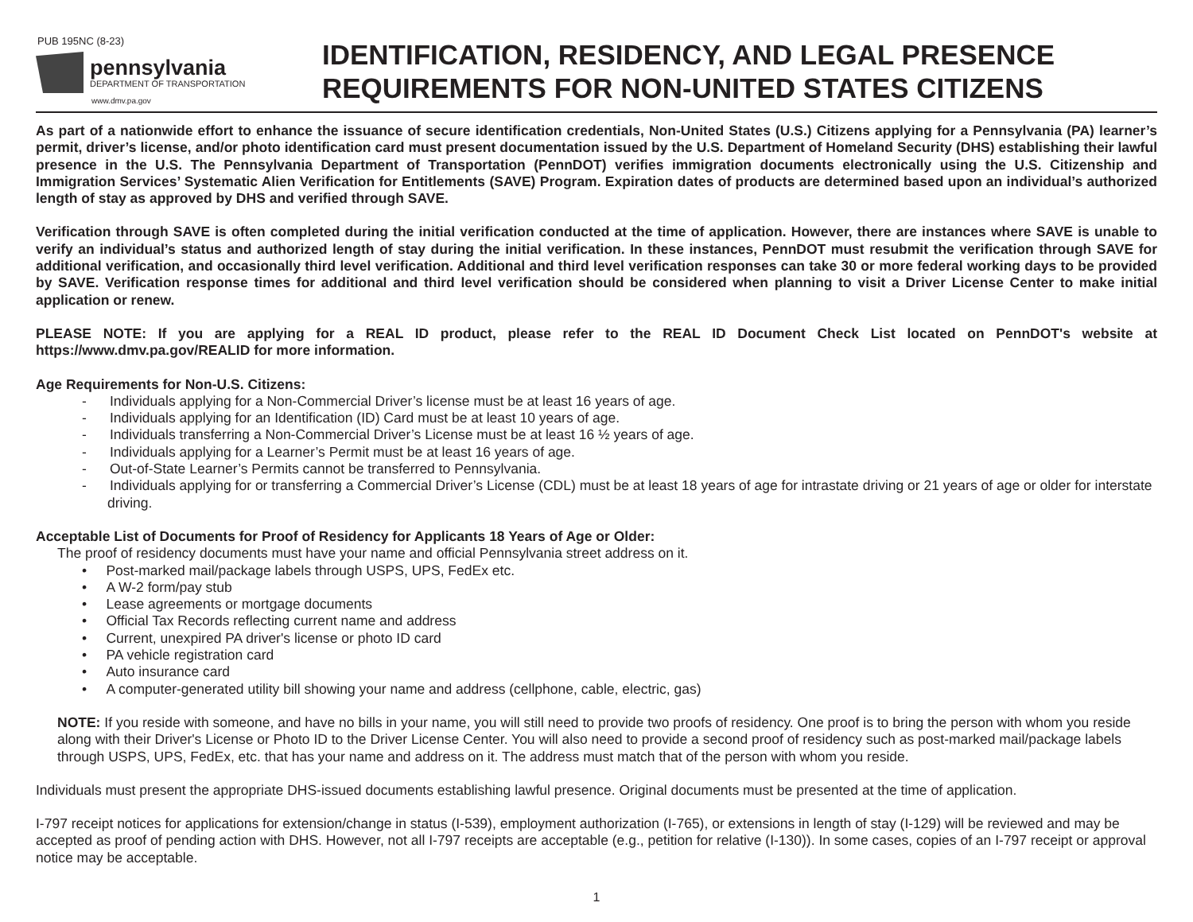PUB 195NC (8-23)
pennsylvania
DEPARTMENT OF TRANSPORTATION
www.dmv.pa.gov
IDENTIFICATION, RESIDENCY, AND LEGAL PRESENCE
REQUIREMENTS FOR NON-UNITED STATES CITIZENS
As part of a nationwide effort to enhance the issuance of secure identification credentials, Non-United States (U.S.) Citizens applying for a Pennsylvania (PA) learner’s permit, driver’s license, and/or photo identification card must present documentation issued by the U.S. Department of Homeland Security (DHS) establishing their lawful presence in the U.S. The Pennsylvania Department of Transportation (PennDOT) verifies immigration documents electronically using the U.S. Citizenship and Immigration Services’ Systematic Alien Verification for Entitlements (SAVE) Program. Expiration dates of products are determined based upon an individual’s authorized length of stay as approved by DHS and verified through SAVE.
Verification through SAVE is often completed during the initial verification conducted at the time of application. However, there are instances where SAVE is unable to verify an individual’s status and authorized length of stay during the initial verification. In these instances, PennDOT must resubmit the verification through SAVE for additional verification, and occasionally third level verification. Additional and third level verification responses can take 30 or more federal working days to be provided by SAVE. Verification response times for additional and third level verification should be considered when planning to visit a Driver License Center to make initial application or renew.
PLEASE NOTE: If you are applying for a REAL ID product, please refer to the REAL ID Document Check List located on PennDOT's website at https://www.dmv.pa.gov/REALID for more information.
Age Requirements for Non-U.S. Citizens:
- Individuals applying for a Non-Commercial Driver’s license must be at least 16 years of age.
- Individuals applying for an Identification (ID) Card must be at least 10 years of age.
- Individuals transferring a Non-Commercial Driver’s License must be at least 16 ½ years of age.
- Individuals applying for a Learner’s Permit must be at least 16 years of age.
- Out-of-State Learner’s Permits cannot be transferred to Pennsylvania.
- Individuals applying for or transferring a Commercial Driver’s License (CDL) must be at least 18 years of age for intrastate driving or 21 years of age or older for interstate driving.
Acceptable List of Documents for Proof of Residency for Applicants 18 Years of Age or Older:
The proof of residency documents must have your name and official Pennsylvania street address on it.
• Post-marked mail/package labels through USPS, UPS, FedEx etc.
• A W-2 form/pay stub
• Lease agreements or mortgage documents
• Official Tax Records reflecting current name and address
• Current, unexpired PA driver's license or photo ID card
• PA vehicle registration card
• Auto insurance card
• A computer-generated utility bill showing your name and address (cellphone, cable, electric, gas)
NOTE: If you reside with someone, and have no bills in your name, you will still need to provide two proofs of residency. One proof is to bring the person with whom you reside along with their Driver's License or Photo ID to the Driver License Center. You will also need to provide a second proof of residency such as post-marked mail/package labels through USPS, UPS, FedEx, etc. that has your name and address on it. The address must match that of the person with whom you reside.
Individuals must present the appropriate DHS-issued documents establishing lawful presence. Original documents must be presented at the time of application.
I-797 receipt notices for applications for extension/change in status (I-539), employment authorization (I-765), or extensions in length of stay (I-129) will be reviewed and may be accepted as proof of pending action with DHS. However, not all I-797 receipts are acceptable (e.g., petition for relative (I-130)). In some cases, copies of an I-797 receipt or approval notice may be acceptable.
1